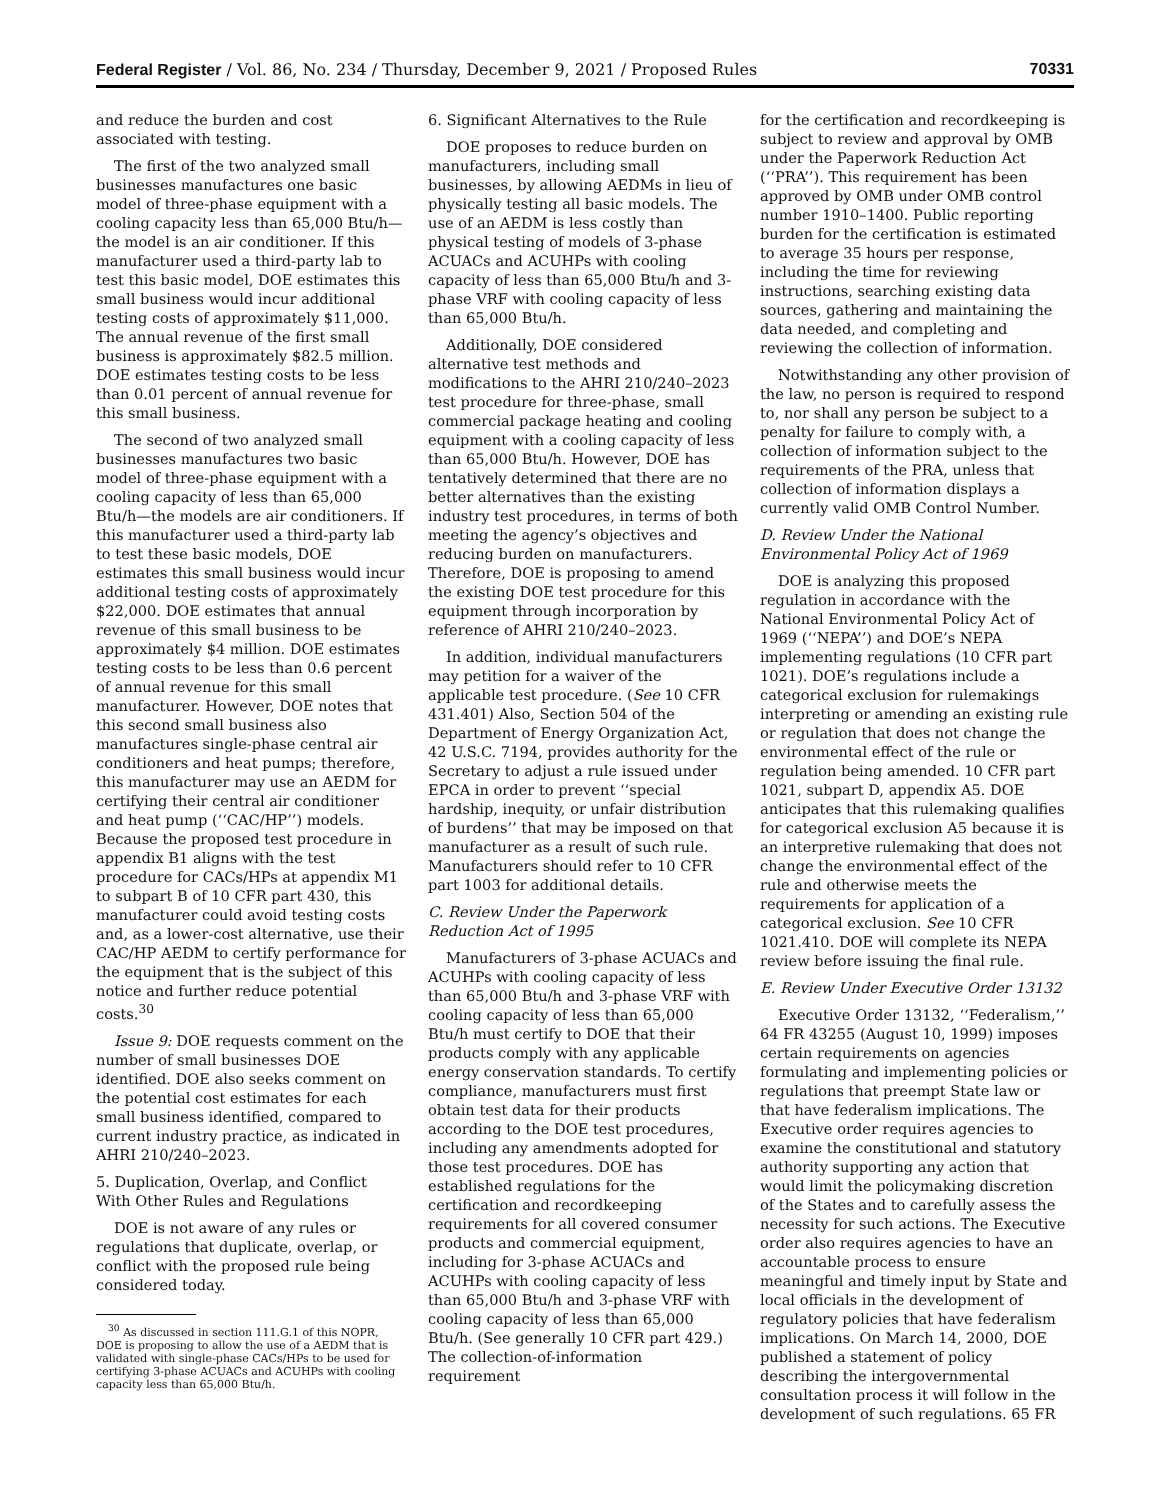Federal Register / Vol. 86, No. 234 / Thursday, December 9, 2021 / Proposed Rules 70331
and reduce the burden and cost associated with testing.
The first of the two analyzed small businesses manufactures one basic model of three-phase equipment with a cooling capacity less than 65,000 Btu/h—the model is an air conditioner. If this manufacturer used a third-party lab to test this basic model, DOE estimates this small business would incur additional testing costs of approximately $11,000. The annual revenue of the first small business is approximately $82.5 million. DOE estimates testing costs to be less than 0.01 percent of annual revenue for this small business.
The second of two analyzed small businesses manufactures two basic model of three-phase equipment with a cooling capacity of less than 65,000 Btu/h—the models are air conditioners. If this manufacturer used a third-party lab to test these basic models, DOE estimates this small business would incur additional testing costs of approximately $22,000. DOE estimates that annual revenue of this small business to be approximately $4 million. DOE estimates testing costs to be less than 0.6 percent of annual revenue for this small manufacturer. However, DOE notes that this second small business also manufactures single-phase central air conditioners and heat pumps; therefore, this manufacturer may use an AEDM for certifying their central air conditioner and heat pump (‘‘CAC/HP’’) models. Because the proposed test procedure in appendix B1 aligns with the test procedure for CACs/HPs at appendix M1 to subpart B of 10 CFR part 430, this manufacturer could avoid testing costs and, as a lower-cost alternative, use their CAC/HP AEDM to certify performance for the equipment that is the subject of this notice and further reduce potential costs.<sup>30</sup>
Issue 9: DOE requests comment on the number of small businesses DOE identified. DOE also seeks comment on the potential cost estimates for each small business identified, compared to current industry practice, as indicated in AHRI 210/240–2023.
5. Duplication, Overlap, and Conflict With Other Rules and Regulations
DOE is not aware of any rules or regulations that duplicate, overlap, or conflict with the proposed rule being considered today.
<sup>30</sup> As discussed in section 111.G.1 of this NOPR, DOE is proposing to allow the use of a AEDM that is validated with single-phase CACs/HPs to be used for certifying 3-phase ACUACs and ACUHPs with cooling capacity less than 65,000 Btu/h.
6. Significant Alternatives to the Rule
DOE proposes to reduce burden on manufacturers, including small businesses, by allowing AEDMs in lieu of physically testing all basic models. The use of an AEDM is less costly than physical testing of models of 3-phase ACUACs and ACUHPs with cooling capacity of less than 65,000 Btu/h and 3-phase VRF with cooling capacity of less than 65,000 Btu/h.
Additionally, DOE considered alternative test methods and modifications to the AHRI 210/240–2023 test procedure for three-phase, small commercial package heating and cooling equipment with a cooling capacity of less than 65,000 Btu/h. However, DOE has tentatively determined that there are no better alternatives than the existing industry test procedures, in terms of both meeting the agency’s objectives and reducing burden on manufacturers. Therefore, DOE is proposing to amend the existing DOE test procedure for this equipment through incorporation by reference of AHRI 210/240–2023.
In addition, individual manufacturers may petition for a waiver of the applicable test procedure. (See 10 CFR 431.401) Also, Section 504 of the Department of Energy Organization Act, 42 U.S.C. 7194, provides authority for the Secretary to adjust a rule issued under EPCA in order to prevent ‘‘special hardship, inequity, or unfair distribution of burdens’’ that may be imposed on that manufacturer as a result of such rule. Manufacturers should refer to 10 CFR part 1003 for additional details.
C. Review Under the Paperwork Reduction Act of 1995
Manufacturers of 3-phase ACUACs and ACUHPs with cooling capacity of less than 65,000 Btu/h and 3-phase VRF with cooling capacity of less than 65,000 Btu/h must certify to DOE that their products comply with any applicable energy conservation standards. To certify compliance, manufacturers must first obtain test data for their products according to the DOE test procedures, including any amendments adopted for those test procedures. DOE has established regulations for the certification and recordkeeping requirements for all covered consumer products and commercial equipment, including for 3-phase ACUACs and ACUHPs with cooling capacity of less than 65,000 Btu/h and 3-phase VRF with cooling capacity of less than 65,000 Btu/h. (See generally 10 CFR part 429.) The collection-of-information requirement
for the certification and recordkeeping is subject to review and approval by OMB under the Paperwork Reduction Act (‘‘PRA’’). This requirement has been approved by OMB under OMB control number 1910–1400. Public reporting burden for the certification is estimated to average 35 hours per response, including the time for reviewing instructions, searching existing data sources, gathering and maintaining the data needed, and completing and reviewing the collection of information.
Notwithstanding any other provision of the law, no person is required to respond to, nor shall any person be subject to a penalty for failure to comply with, a collection of information subject to the requirements of the PRA, unless that collection of information displays a currently valid OMB Control Number.
D. Review Under the National Environmental Policy Act of 1969
DOE is analyzing this proposed regulation in accordance with the National Environmental Policy Act of 1969 (‘‘NEPA’’) and DOE’s NEPA implementing regulations (10 CFR part 1021). DOE’s regulations include a categorical exclusion for rulemakings interpreting or amending an existing rule or regulation that does not change the environmental effect of the rule or regulation being amended. 10 CFR part 1021, subpart D, appendix A5. DOE anticipates that this rulemaking qualifies for categorical exclusion A5 because it is an interpretive rulemaking that does not change the environmental effect of the rule and otherwise meets the requirements for application of a categorical exclusion. See 10 CFR 1021.410. DOE will complete its NEPA review before issuing the final rule.
E. Review Under Executive Order 13132
Executive Order 13132, ‘‘Federalism,’’ 64 FR 43255 (August 10, 1999) imposes certain requirements on agencies formulating and implementing policies or regulations that preempt State law or that have federalism implications. The Executive order requires agencies to examine the constitutional and statutory authority supporting any action that would limit the policymaking discretion of the States and to carefully assess the necessity for such actions. The Executive order also requires agencies to have an accountable process to ensure meaningful and timely input by State and local officials in the development of regulatory policies that have federalism implications. On March 14, 2000, DOE published a statement of policy describing the intergovernmental consultation process it will follow in the development of such regulations. 65 FR